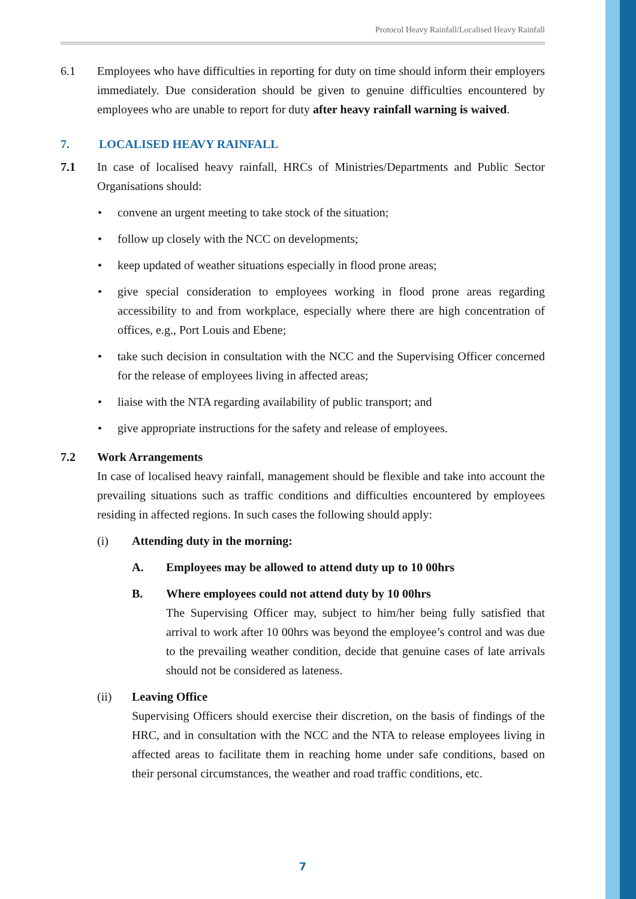Protocol Heavy Rainfall/Localised Heavy Rainfall
6.1 Employees who have difficulties in reporting for duty on time should inform their employers immediately. Due consideration should be given to genuine difficulties encountered by employees who are unable to report for duty after heavy rainfall warning is waived.
7. LOCALISED HEAVY RAINFALL
7.1 In case of localised heavy rainfall, HRCs of Ministries/Departments and Public Sector Organisations should:
• convene an urgent meeting to take stock of the situation;
• follow up closely with the NCC on developments;
• keep updated of weather situations especially in flood prone areas;
• give special consideration to employees working in flood prone areas regarding accessibility to and from workplace, especially where there are high concentration of offices, e.g., Port Louis and Ebene;
• take such decision in consultation with the NCC and the Supervising Officer concerned for the release of employees living in affected areas;
• liaise with the NTA regarding availability of public transport; and
• give appropriate instructions for the safety and release of employees.
7.2 Work Arrangements
In case of localised heavy rainfall, management should be flexible and take into account the prevailing situations such as traffic conditions and difficulties encountered by employees residing in affected regions. In such cases the following should apply:
(i) Attending duty in the morning:
A. Employees may be allowed to attend duty up to 10 00hrs
B. Where employees could not attend duty by 10 00hrs
The Supervising Officer may, subject to him/her being fully satisfied that arrival to work after 10 00hrs was beyond the employee’s control and was due to the prevailing weather condition, decide that genuine cases of late arrivals should not be considered as lateness.
(ii) Leaving Office
Supervising Officers should exercise their discretion, on the basis of findings of the HRC, and in consultation with the NCC and the NTA to release employees living in affected areas to facilitate them in reaching home under safe conditions, based on their personal circumstances, the weather and road traffic conditions, etc.
7